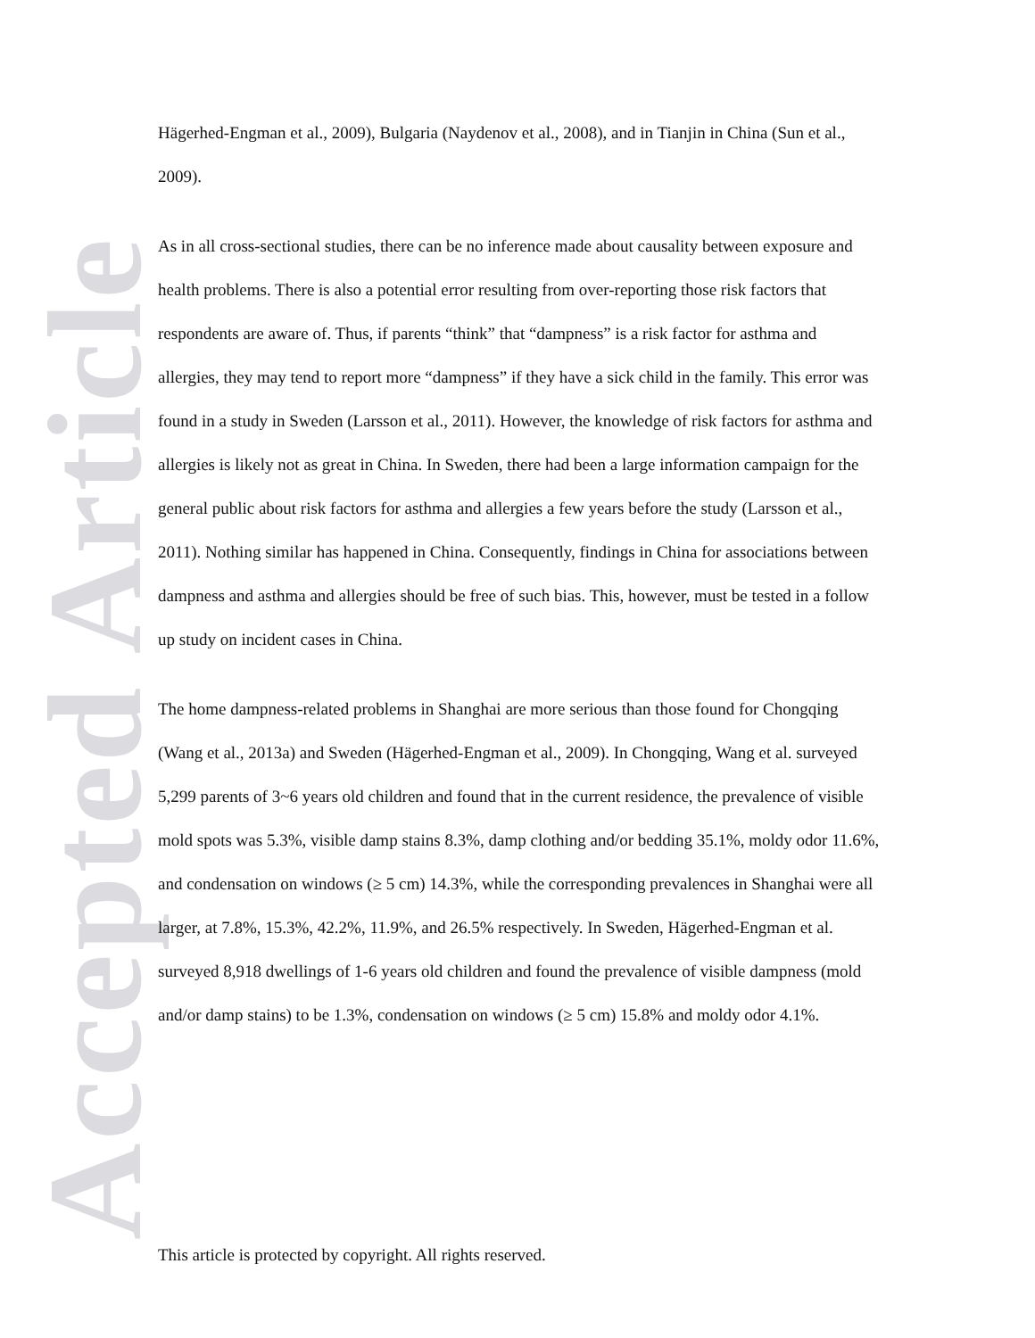Accepted Article
Hägerhed-Engman et al., 2009), Bulgaria (Naydenov et al., 2008), and in Tianjin in China (Sun et al., 2009).
As in all cross-sectional studies, there can be no inference made about causality between exposure and health problems. There is also a potential error resulting from over-reporting those risk factors that respondents are aware of. Thus, if parents “think” that “dampness” is a risk factor for asthma and allergies, they may tend to report more “dampness” if they have a sick child in the family. This error was found in a study in Sweden (Larsson et al., 2011). However, the knowledge of risk factors for asthma and allergies is likely not as great in China. In Sweden, there had been a large information campaign for the general public about risk factors for asthma and allergies a few years before the study (Larsson et al., 2011). Nothing similar has happened in China. Consequently, findings in China for associations between dampness and asthma and allergies should be free of such bias. This, however, must be tested in a follow up study on incident cases in China.
The home dampness-related problems in Shanghai are more serious than those found for Chongqing (Wang et al., 2013a) and Sweden (Hägerhed-Engman et al., 2009). In Chongqing, Wang et al. surveyed 5,299 parents of 3~6 years old children and found that in the current residence, the prevalence of visible mold spots was 5.3%, visible damp stains 8.3%, damp clothing and/or bedding 35.1%, moldy odor 11.6%, and condensation on windows (≥ 5 cm) 14.3%, while the corresponding prevalences in Shanghai were all larger, at 7.8%, 15.3%, 42.2%, 11.9%, and 26.5% respectively. In Sweden, Hägerhed-Engman et al. surveyed 8,918 dwellings of 1-6 years old children and found the prevalence of visible dampness (mold and/or damp stains) to be 1.3%, condensation on windows (≥ 5 cm) 15.8% and moldy odor 4.1%.
This article is protected by copyright. All rights reserved.